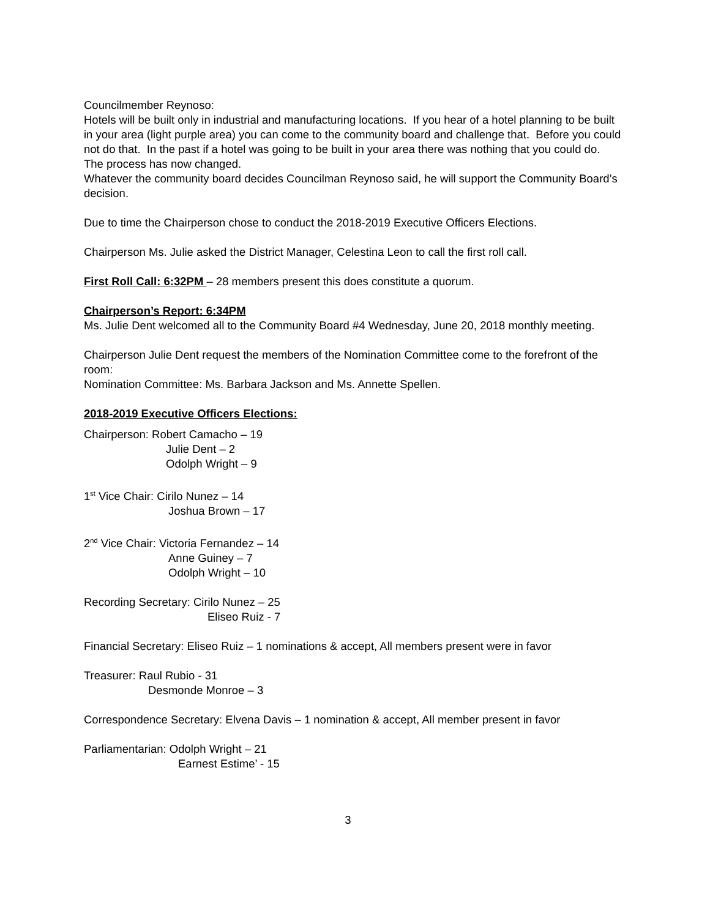Councilmember Reynoso:
Hotels will be built only in industrial and manufacturing locations. If you hear of a hotel planning to be built in your area (light purple area) you can come to the community board and challenge that. Before you could not do that. In the past if a hotel was going to be built in your area there was nothing that you could do. The process has now changed.
Whatever the community board decides Councilman Reynoso said, he will support the Community Board’s decision.
Due to time the Chairperson chose to conduct the 2018-2019 Executive Officers Elections.
Chairperson Ms. Julie asked the District Manager, Celestina Leon to call the first roll call.
First Roll Call: 6:32PM – 28 members present this does constitute a quorum.
Chairperson’s Report: 6:34PM
Ms. Julie Dent welcomed all to the Community Board #4 Wednesday, June 20, 2018 monthly meeting.
Chairperson Julie Dent request the members of the Nomination Committee come to the forefront of the room:
Nomination Committee: Ms. Barbara Jackson and Ms. Annette Spellen.
2018-2019 Executive Officers Elections:
Chairperson: Robert Camacho – 19
Julie Dent – 2
Odolph Wright – 9
1<sup>st</sup> Vice Chair: Cirilo Nunez – 14
Joshua Brown – 17
2<sup>nd</sup> Vice Chair: Victoria Fernandez – 14
Anne Guiney – 7
Odolph Wright – 10
Recording Secretary: Cirilo Nunez – 25
Eliseo Ruiz - 7
Financial Secretary: Eliseo Ruiz – 1 nominations & accept, All members present were in favor
Treasurer: Raul Rubio - 31
Desmonde Monroe – 3
Correspondence Secretary: Elvena Davis – 1 nomination & accept, All member present in favor
Parliamentarian: Odolph Wright – 21
Earnest Estime’ - 15
3